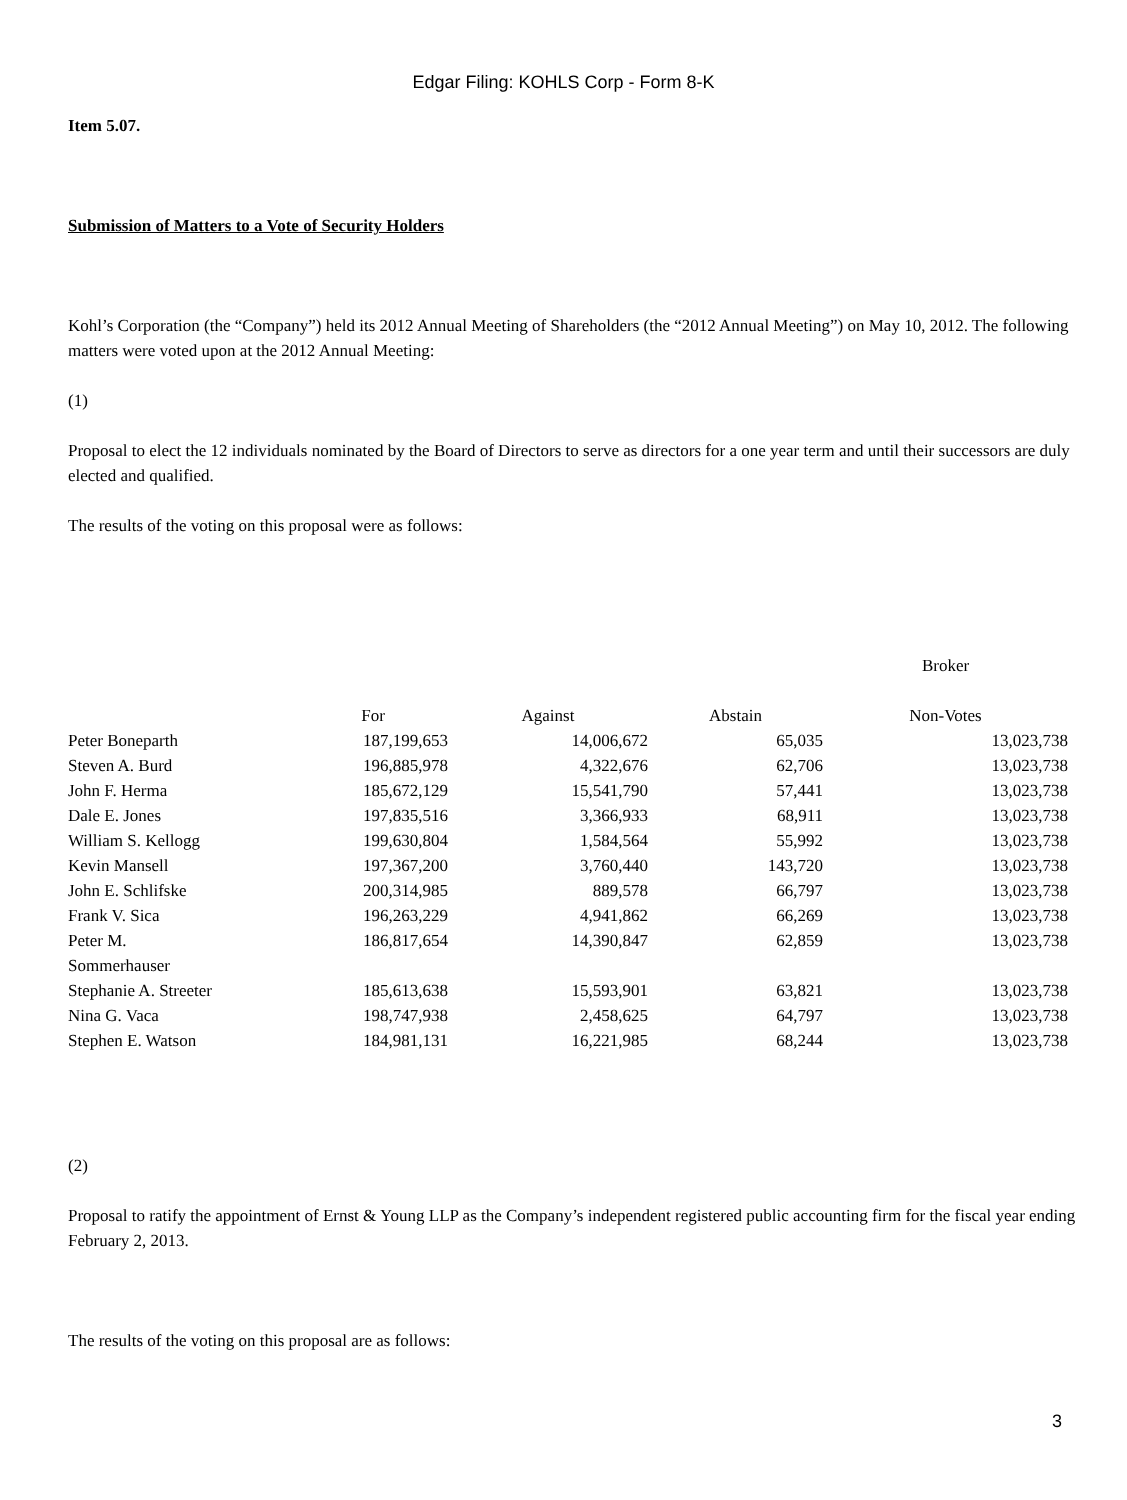Edgar Filing: KOHLS Corp - Form 8-K
Item 5.07.
Submission of Matters to a Vote of Security Holders
Kohl’s Corporation (the “Company”) held its 2012 Annual Meeting of Shareholders (the “2012 Annual Meeting”) on May 10, 2012. The following matters were voted upon at the 2012 Annual Meeting:
(1)
Proposal to elect the 12 individuals nominated by the Board of Directors to serve as directors for a one year term and until their successors are duly elected and qualified.
The results of the voting on this proposal were as follows:
| | | | | Broker |
| --- | --- | --- | --- | --- |
| | For | Against | Abstain | Non-Votes |
| Peter Boneparth | 187,199,653 | 14,006,672 | 65,035 | 13,023,738 |
| Steven A. Burd | 196,885,978 | 4,322,676 | 62,706 | 13,023,738 |
| John F. Herma | 185,672,129 | 15,541,790 | 57,441 | 13,023,738 |
| Dale E. Jones | 197,835,516 | 3,366,933 | 68,911 | 13,023,738 |
| William S. Kellogg | 199,630,804 | 1,584,564 | 55,992 | 13,023,738 |
| Kevin Mansell | 197,367,200 | 3,760,440 | 143,720 | 13,023,738 |
| John E. Schlifske | 200,314,985 | 889,578 | 66,797 | 13,023,738 |
| Frank V. Sica | 196,263,229 | 4,941,862 | 66,269 | 13,023,738 |
| Peter M. Sommerhauser | 186,817,654 | 14,390,847 | 62,859 | 13,023,738 |
| Stephanie A. Streeter | 185,613,638 | 15,593,901 | 63,821 | 13,023,738 |
| Nina G. Vaca | 198,747,938 | 2,458,625 | 64,797 | 13,023,738 |
| Stephen E. Watson | 184,981,131 | 16,221,985 | 68,244 | 13,023,738 |
(2)
Proposal to ratify the appointment of Ernst & Young LLP as the Company’s independent registered public accounting firm for the fiscal year ending February 2, 2013.
The results of the voting on this proposal are as follows:
3